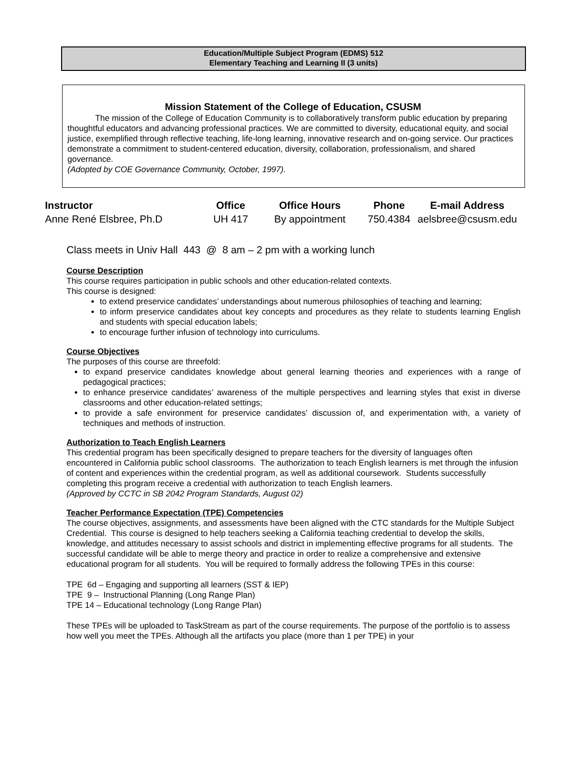Education/Multiple Subject Program (EDMS) 512
Elementary Teaching and Learning II (3 units)
Mission Statement of the College of Education, CSUSM
The mission of the College of Education Community is to collaboratively transform public education by preparing thoughtful educators and advancing professional practices. We are committed to diversity, educational equity, and social justice, exemplified through reflective teaching, life-long learning, innovative research and on-going service. Our practices demonstrate a commitment to student-centered education, diversity, collaboration, professionalism, and shared governance.
(Adopted by COE Governance Community, October, 1997).
| Instructor | Office | Office Hours | Phone | E-mail Address |
| --- | --- | --- | --- | --- |
| Anne René Elsbree, Ph.D | UH 417 | By appointment | 750.4384 | aelsbree@csusm.edu |
Class meets in Univ Hall 443 @ 8 am – 2 pm with a working lunch
Course Description
This course requires participation in public schools and other education-related contexts.
This course is designed:
to extend preservice candidates’ understandings about numerous philosophies of teaching and learning;
to inform preservice candidates about key concepts and procedures as they relate to students learning English and students with special education labels;
to encourage further infusion of technology into curriculums.
Course Objectives
The purposes of this course are threefold:
to expand preservice candidates knowledge about general learning theories and experiences with a range of pedagogical practices;
to enhance preservice candidates’ awareness of the multiple perspectives and learning styles that exist in diverse classrooms and other education-related settings;
to provide a safe environment for preservice candidates’ discussion of, and experimentation with, a variety of techniques and methods of instruction.
Authorization to Teach English Learners
This credential program has been specifically designed to prepare teachers for the diversity of languages often encountered in California public school classrooms. The authorization to teach English learners is met through the infusion of content and experiences within the credential program, as well as additional coursework. Students successfully completing this program receive a credential with authorization to teach English learners.
(Approved by CCTC in SB 2042 Program Standards, August 02)
Teacher Performance Expectation (TPE) Competencies
The course objectives, assignments, and assessments have been aligned with the CTC standards for the Multiple Subject Credential. This course is designed to help teachers seeking a California teaching credential to develop the skills, knowledge, and attitudes necessary to assist schools and district in implementing effective programs for all students. The successful candidate will be able to merge theory and practice in order to realize a comprehensive and extensive educational program for all students. You will be required to formally address the following TPEs in this course:
TPE 6d – Engaging and supporting all learners (SST & IEP)
TPE 9 – Instructional Planning (Long Range Plan)
TPE 14 – Educational technology (Long Range Plan)
These TPEs will be uploaded to TaskStream as part of the course requirements. The purpose of the portfolio is to assess how well you meet the TPEs. Although all the artifacts you place (more than 1 per TPE) in your